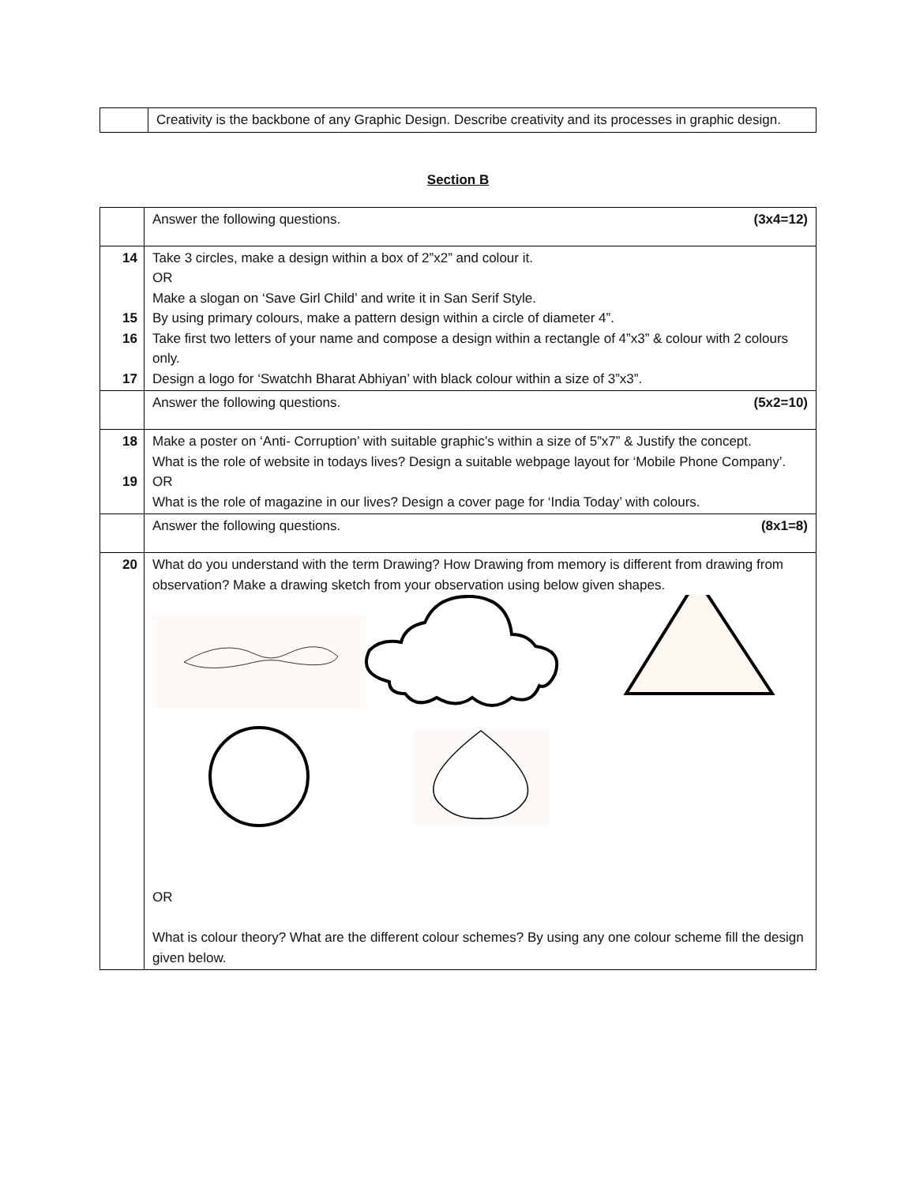| | Creativity is the backbone of any Graphic Design. Describe creativity and its processes in graphic design. |
Section B
| | Answer the following questions. (3x4=12) |
| 14 15 16 17 | Take 3 circles, make a design within a box of 2”x2” and colour it. OR Make a slogan on ‘Save Girl Child’ and write it in San Serif Style. By using primary colours, make a pattern design within a circle of diameter 4”. Take first two letters of your name and compose a design within a rectangle of 4”x3” & colour with 2 colours only. Design a logo for ‘Swatchh Bharat Abhiyan’ with black colour within a size of 3”x3”. |
| | Answer the following questions. (5x2=10) |
| 18 19 | Make a poster on ‘Anti- Corruption’ with suitable graphic’s within a size of 5”x7” & Justify the concept. What is the role of website in todays lives? Design a suitable webpage layout for ‘Mobile Phone Company’. OR What is the role of magazine in our lives? Design a cover page for ‘India Today’ with colours. |
| | Answer the following questions. (8x1=8) |
| 20 | What do you understand with the term Drawing? How Drawing from memory is different from drawing from observation? Make a drawing sketch from your observation using below given shapes. OR What is colour theory? What are the different colour schemes? By using any one colour scheme fill the design given below. |